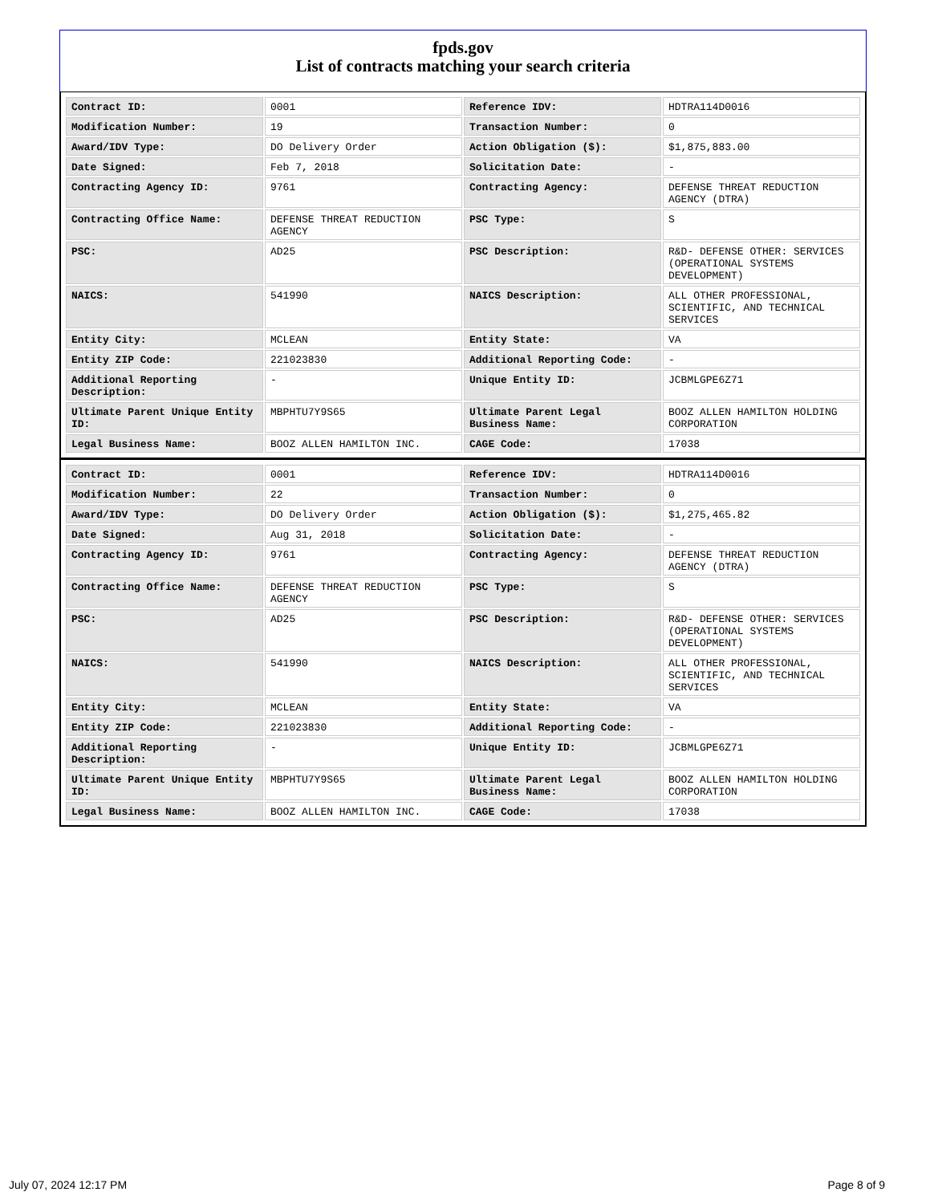fpds.gov
List of contracts matching your search criteria
| Contract ID: | 0001 | Reference IDV: | HDTRA114D0016 |
| Modification Number: | 19 | Transaction Number: | 0 |
| Award/IDV Type: | DO Delivery Order | Action Obligation ($): | $1,875,883.00 |
| Date Signed: | Feb 7, 2018 | Solicitation Date: | - |
| Contracting Agency ID: | 9761 | Contracting Agency: | DEFENSE THREAT REDUCTION AGENCY (DTRA) |
| Contracting Office Name: | DEFENSE THREAT REDUCTION AGENCY | PSC Type: | S |
| PSC: | AD25 | PSC Description: | R&D- DEFENSE OTHER: SERVICES (OPERATIONAL SYSTEMS DEVELOPMENT) |
| NAICS: | 541990 | NAICS Description: | ALL OTHER PROFESSIONAL, SCIENTIFIC, AND TECHNICAL SERVICES |
| Entity City: | MCLEAN | Entity State: | VA |
| Entity ZIP Code: | 221023830 | Additional Reporting Code: | - |
| Additional Reporting Description: | - | Unique Entity ID: | JCBMLGPE6Z71 |
| Ultimate Parent Unique Entity ID: | MBPHTU7Y9S65 | Ultimate Parent Legal Business Name: | BOOZ ALLEN HAMILTON HOLDING CORPORATION |
| Legal Business Name: | BOOZ ALLEN HAMILTON INC. | CAGE Code: | 17038 |
| Contract ID: | 0001 | Reference IDV: | HDTRA114D0016 |
| Modification Number: | 22 | Transaction Number: | 0 |
| Award/IDV Type: | DO Delivery Order | Action Obligation ($): | $1,275,465.82 |
| Date Signed: | Aug 31, 2018 | Solicitation Date: | - |
| Contracting Agency ID: | 9761 | Contracting Agency: | DEFENSE THREAT REDUCTION AGENCY (DTRA) |
| Contracting Office Name: | DEFENSE THREAT REDUCTION AGENCY | PSC Type: | S |
| PSC: | AD25 | PSC Description: | R&D- DEFENSE OTHER: SERVICES (OPERATIONAL SYSTEMS DEVELOPMENT) |
| NAICS: | 541990 | NAICS Description: | ALL OTHER PROFESSIONAL, SCIENTIFIC, AND TECHNICAL SERVICES |
| Entity City: | MCLEAN | Entity State: | VA |
| Entity ZIP Code: | 221023830 | Additional Reporting Code: | - |
| Additional Reporting Description: | - | Unique Entity ID: | JCBMLGPE6Z71 |
| Ultimate Parent Unique Entity ID: | MBPHTU7Y9S65 | Ultimate Parent Legal Business Name: | BOOZ ALLEN HAMILTON HOLDING CORPORATION |
| Legal Business Name: | BOOZ ALLEN HAMILTON INC. | CAGE Code: | 17038 |
July 07, 2024 12:17 PM Page 8 of 9